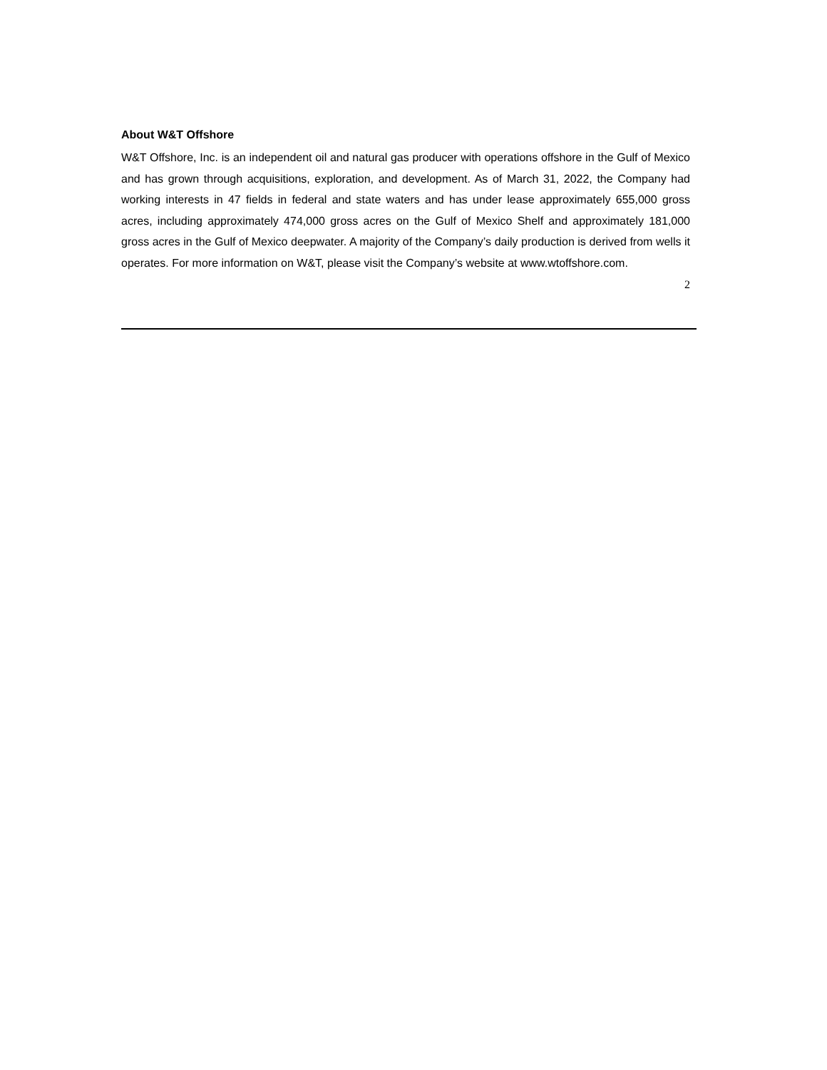About W&T Offshore
W&T Offshore, Inc. is an independent oil and natural gas producer with operations offshore in the Gulf of Mexico and has grown through acquisitions, exploration, and development. As of March 31, 2022, the Company had working interests in 47 fields in federal and state waters and has under lease approximately 655,000 gross acres, including approximately 474,000 gross acres on the Gulf of Mexico Shelf and approximately 181,000 gross acres in the Gulf of Mexico deepwater. A majority of the Company’s daily production is derived from wells it operates. For more information on W&T, please visit the Company’s website at www.wtoffshore.com.
2